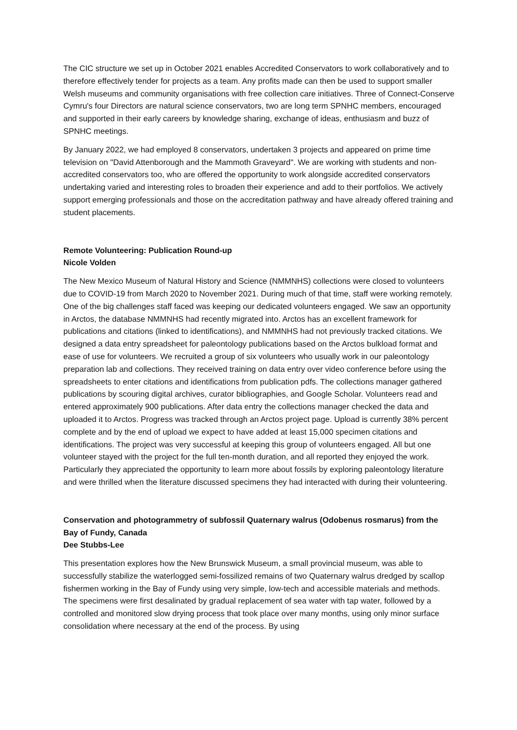The CIC structure we set up in October 2021 enables Accredited Conservators to work collaboratively and to therefore effectively tender for projects as a team. Any profits made can then be used to support smaller Welsh museums and community organisations with free collection care initiatives. Three of Connect-Conserve Cymru's four Directors are natural science conservators, two are long term SPNHC members, encouraged and supported in their early careers by knowledge sharing, exchange of ideas, enthusiasm and buzz of SPNHC meetings.
By January 2022, we had employed 8 conservators, undertaken 3 projects and appeared on prime time television on "David Attenborough and the Mammoth Graveyard". We are working with students and non-accredited conservators too, who are offered the opportunity to work alongside accredited conservators undertaking varied and interesting roles to broaden their experience and add to their portfolios. We actively support emerging professionals and those on the accreditation pathway and have already offered training and student placements.
Remote Volunteering: Publication Round-up
Nicole Volden
The New Mexico Museum of Natural History and Science (NMMNHS) collections were closed to volunteers due to COVID-19 from March 2020 to November 2021. During much of that time, staff were working remotely. One of the big challenges staff faced was keeping our dedicated volunteers engaged. We saw an opportunity in Arctos, the database NMMNHS had recently migrated into. Arctos has an excellent framework for publications and citations (linked to identifications), and NMMNHS had not previously tracked citations. We designed a data entry spreadsheet for paleontology publications based on the Arctos bulkload format and ease of use for volunteers. We recruited a group of six volunteers who usually work in our paleontology preparation lab and collections. They received training on data entry over video conference before using the spreadsheets to enter citations and identifications from publication pdfs. The collections manager gathered publications by scouring digital archives, curator bibliographies, and Google Scholar. Volunteers read and entered approximately 900 publications. After data entry the collections manager checked the data and uploaded it to Arctos. Progress was tracked through an Arctos project page. Upload is currently 38% percent complete and by the end of upload we expect to have added at least 15,000 specimen citations and identifications. The project was very successful at keeping this group of volunteers engaged. All but one volunteer stayed with the project for the full ten-month duration, and all reported they enjoyed the work. Particularly they appreciated the opportunity to learn more about fossils by exploring paleontology literature and were thrilled when the literature discussed specimens they had interacted with during their volunteering.
Conservation and photogrammetry of subfossil Quaternary walrus (Odobenus rosmarus) from the Bay of Fundy, Canada
Dee Stubbs-Lee
This presentation explores how the New Brunswick Museum, a small provincial museum, was able to successfully stabilize the waterlogged semi-fossilized remains of two Quaternary walrus dredged by scallop fishermen working in the Bay of Fundy using very simple, low-tech and accessible materials and methods. The specimens were first desalinated by gradual replacement of sea water with tap water, followed by a controlled and monitored slow drying process that took place over many months, using only minor surface consolidation where necessary at the end of the process. By using